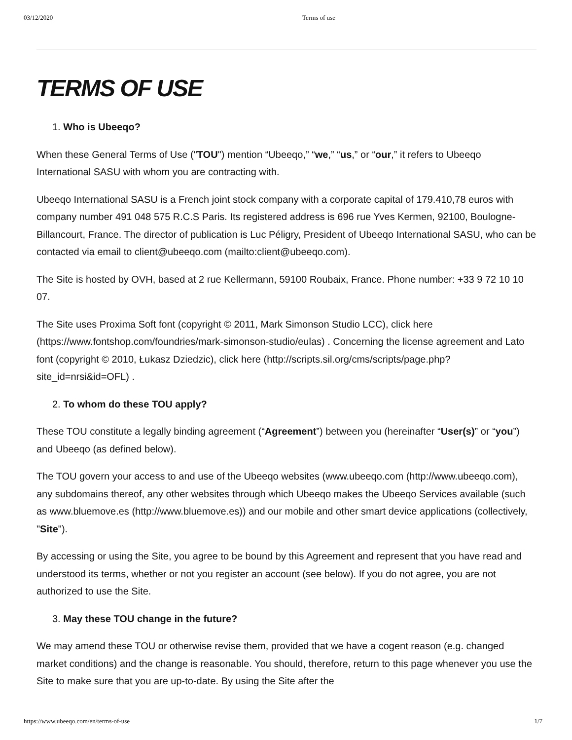03/12/2020 Terms of use
TERMS OF USE
1. Who is Ubeeqo?
When these General Terms of Use ("TOU") mention “Ubeeqo,” “we,” “us,” or “our,” it refers to Ubeeqo International SASU with whom you are contracting with.
Ubeeqo International SASU is a French joint stock company with a corporate capital of 179.410,78 euros with company number 491 048 575 R.C.S Paris. Its registered address is 696 rue Yves Kermen, 92100, Boulogne-Billancourt, France. The director of publication is Luc Péligry, President of Ubeeqo International SASU, who can be contacted via email to client@ubeeqo.com (mailto:client@ubeeqo.com).
The Site is hosted by OVH, based at 2 rue Kellermann, 59100 Roubaix, France. Phone number: +33 9 72 10 10 07.
The Site uses Proxima Soft font (copyright © 2011, Mark Simonson Studio LCC), click here (https://www.fontshop.com/foundries/mark-simonson-studio/eulas) . Concerning the license agreement and Lato font (copyright © 2010, Łukasz Dziedzic), click here (http://scripts.sil.org/cms/scripts/page.php?site_id=nrsi&id=OFL) .
2. To whom do these TOU apply?
These TOU constitute a legally binding agreement (“Agreement”) between you (hereinafter “User(s)” or “you”) and Ubeeqo (as defined below).
The TOU govern your access to and use of the Ubeeqo websites (www.ubeeqo.com (http://www.ubeeqo.com), any subdomains thereof, any other websites through which Ubeeqo makes the Ubeeqo Services available (such as www.bluemove.es (http://www.bluemove.es)) and our mobile and other smart device applications (collectively, "Site").
By accessing or using the Site, you agree to be bound by this Agreement and represent that you have read and understood its terms, whether or not you register an account (see below). If you do not agree, you are not authorized to use the Site.
3. May these TOU change in the future?
We may amend these TOU or otherwise revise them, provided that we have a cogent reason (e.g. changed market conditions) and the change is reasonable. You should, therefore, return to this page whenever you use the Site to make sure that you are up-to-date. By using the Site after the
https://www.ubeeqo.com/en/terms-of-use 1/7